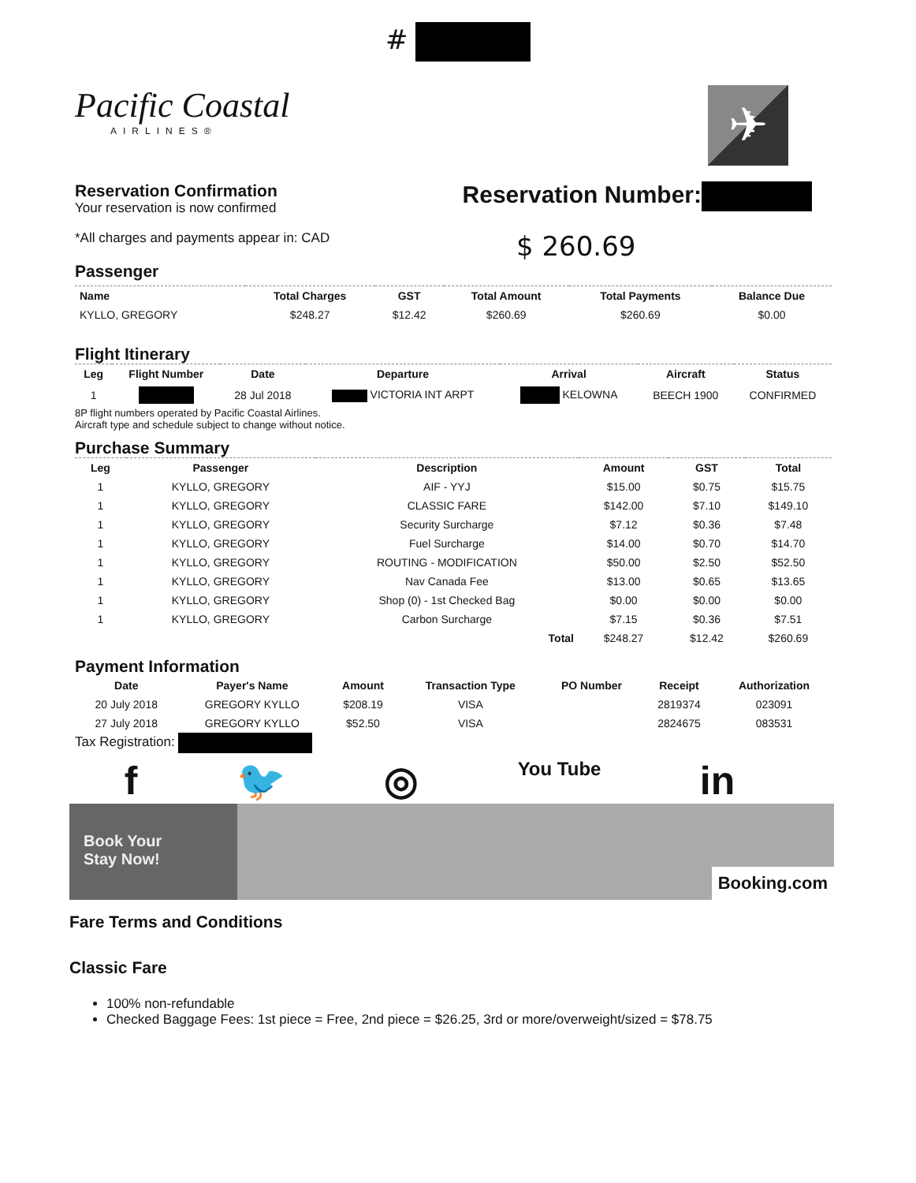#
Pacific Coastal
AIRLINES®
✈
Reservation Confirmation
Your reservation is now confirmed
Reservation Number:
*All charges and payments appear in: CAD
$ 260.69
Passenger
| Name | Total Charges | GST | Total Amount | Total Payments | Balance Due |
| --- | --- | --- | --- | --- | --- |
| KYLLO, GREGORY | $248.27 | $12.42 | $260.69 | $260.69 | $0.00 |
Flight Itinerary
| Leg | Flight Number | Date | Departure | Arrival | Aircraft | Status |
| --- | --- | --- | --- | --- | --- | --- |
| 1 | | 28 Jul 2018 | VICTORIA INT ARPT | KELOWNA | BEECH 1900 | CONFIRMED |
8P flight numbers operated by Pacific Coastal Airlines.
Aircraft type and schedule subject to change without notice.
Purchase Summary
| Leg | Passenger | Description | Amount | GST | Total |
| --- | --- | --- | --- | --- | --- |
| 1 | KYLLO, GREGORY | AIF - YYJ | $15.00 | $0.75 | $15.75 |
| 1 | KYLLO, GREGORY | CLASSIC FARE | $142.00 | $7.10 | $149.10 |
| 1 | KYLLO, GREGORY | Security Surcharge | $7.12 | $0.36 | $7.48 |
| 1 | KYLLO, GREGORY | Fuel Surcharge | $14.00 | $0.70 | $14.70 |
| 1 | KYLLO, GREGORY | ROUTING - MODIFICATION | $50.00 | $2.50 | $52.50 |
| 1 | KYLLO, GREGORY | Nav Canada Fee | $13.00 | $0.65 | $13.65 |
| 1 | KYLLO, GREGORY | Shop (0) - 1st Checked Bag | $0.00 | $0.00 | $0.00 |
| 1 | KYLLO, GREGORY | Carbon Surcharge | $7.15 | $0.36 | $7.51 |
| | | Total | $248.27 | $12.42 | $260.69 |
Payment Information
| Date | Payer's Name | Amount | Transaction Type | PO Number | Receipt | Authorization |
| --- | --- | --- | --- | --- | --- | --- |
| 20 July 2018 | GREGORY KYLLO | $208.19 | VISA | | 2819374 | 023091 |
| 27 July 2018 | GREGORY KYLLO | $52.50 | VISA | | 2824675 | 083531 |
Tax Registration:
f 🐦 ◎ You Tube in
Book Your
Stay Now!
Booking.com
Fare Terms and Conditions
Classic Fare
100% non-refundable
Checked Baggage Fees: 1st piece = Free, 2nd piece = $26.25, 3rd or more/overweight/sized = $78.75